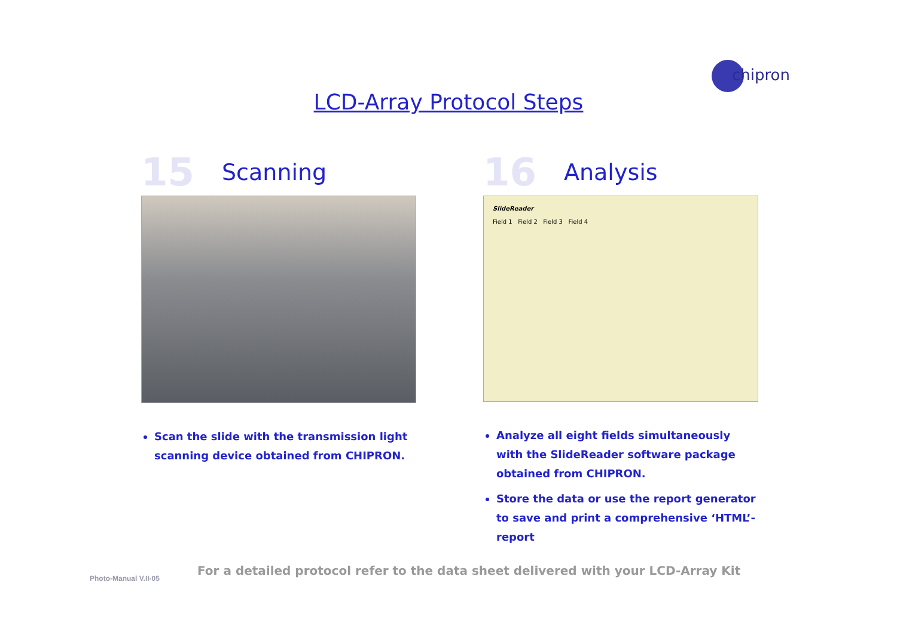chipron
LCD-Array Protocol Steps
15
Scanning
Scan the slide with the transmission light scanning device obtained from CHIPRON.
16
Analysis
SlideReader
Field 1 Field 2 Field 3 Field 4
Analyze all eight fields simultaneously with the SlideReader software package obtained from CHIPRON.
Store the data or use the report generator to save and print a comprehensive ‘HTML’-report
Photo-Manual V.II-05
For a detailed protocol refer to the data sheet delivered with your LCD-Array Kit